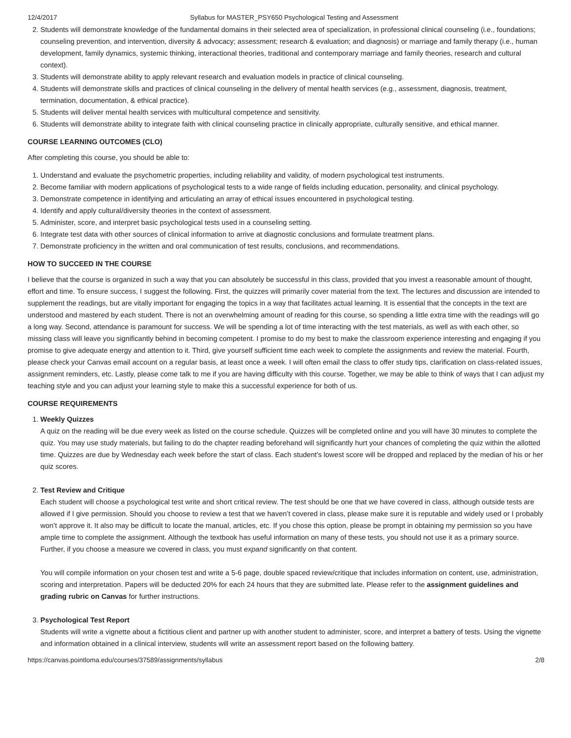12/4/2017 Syllabus for MASTER_PSY650 Psychological Testing and Assessment
2. Students will demonstrate knowledge of the fundamental domains in their selected area of specialization, in professional clinical counseling (i.e., foundations; counseling prevention, and intervention, diversity & advocacy; assessment; research & evaluation; and diagnosis) or marriage and family therapy (i.e., human development, family dynamics, systemic thinking, interactional theories, traditional and contemporary marriage and family theories, research and cultural context).
3. Students will demonstrate ability to apply relevant research and evaluation models in practice of clinical counseling.
4. Students will demonstrate skills and practices of clinical counseling in the delivery of mental health services (e.g., assessment, diagnosis, treatment, termination, documentation, & ethical practice).
5. Students will deliver mental health services with multicultural competence and sensitivity.
6. Students will demonstrate ability to integrate faith with clinical counseling practice in clinically appropriate, culturally sensitive, and ethical manner.
COURSE LEARNING OUTCOMES (CLO)
After completing this course, you should be able to:
1. Understand and evaluate the psychometric properties, including reliability and validity, of modern psychological test instruments.
2. Become familiar with modern applications of psychological tests to a wide range of fields including education, personality, and clinical psychology.
3. Demonstrate competence in identifying and articulating an array of ethical issues encountered in psychological testing.
4. Identify and apply cultural/diversity theories in the context of assessment.
5. Administer, score, and interpret basic psychological tests used in a counseling setting.
6. Integrate test data with other sources of clinical information to arrive at diagnostic conclusions and formulate treatment plans.
7. Demonstrate proficiency in the written and oral communication of test results, conclusions, and recommendations.
HOW TO SUCCEED IN THE COURSE
I believe that the course is organized in such a way that you can absolutely be successful in this class, provided that you invest a reasonable amount of thought, effort and time. To ensure success, I suggest the following. First, the quizzes will primarily cover material from the text. The lectures and discussion are intended to supplement the readings, but are vitally important for engaging the topics in a way that facilitates actual learning. It is essential that the concepts in the text are understood and mastered by each student. There is not an overwhelming amount of reading for this course, so spending a little extra time with the readings will go a long way. Second, attendance is paramount for success. We will be spending a lot of time interacting with the test materials, as well as with each other, so missing class will leave you significantly behind in becoming competent. I promise to do my best to make the classroom experience interesting and engaging if you promise to give adequate energy and attention to it. Third, give yourself sufficient time each week to complete the assignments and review the material. Fourth, please check your Canvas email account on a regular basis, at least once a week. I will often email the class to offer study tips, clarification on class-related issues, assignment reminders, etc. Lastly, please come talk to me if you are having difficulty with this course. Together, we may be able to think of ways that I can adjust my teaching style and you can adjust your learning style to make this a successful experience for both of us.
COURSE REQUIREMENTS
1. Weekly Quizzes
A quiz on the reading will be due every week as listed on the course schedule. Quizzes will be completed online and you will have 30 minutes to complete the quiz. You may use study materials, but failing to do the chapter reading beforehand will significantly hurt your chances of completing the quiz within the allotted time. Quizzes are due by Wednesday each week before the start of class. Each student's lowest score will be dropped and replaced by the median of his or her quiz scores.
2. Test Review and Critique
Each student will choose a psychological test write and short critical review. The test should be one that we have covered in class, although outside tests are allowed if I give permission. Should you choose to review a test that we haven’t covered in class, please make sure it is reputable and widely used or I probably won’t approve it. It also may be difficult to locate the manual, articles, etc. If you chose this option, please be prompt in obtaining my permission so you have ample time to complete the assignment. Although the textbook has useful information on many of these tests, you should not use it as a primary source. Further, if you choose a measure we covered in class, you must expand significantly on that content.
You will compile information on your chosen test and write a 5-6 page, double spaced review/critique that includes information on content, use, administration, scoring and interpretation. Papers will be deducted 20% for each 24 hours that they are submitted late. Please refer to the assignment guidelines and grading rubric on Canvas for further instructions.
3. Psychological Test Report
Students will write a vignette about a fictitious client and partner up with another student to administer, score, and interpret a battery of tests. Using the vignette and information obtained in a clinical interview, students will write an assessment report based on the following battery.
https://canvas.pointloma.edu/courses/37589/assignments/syllabus 2/8